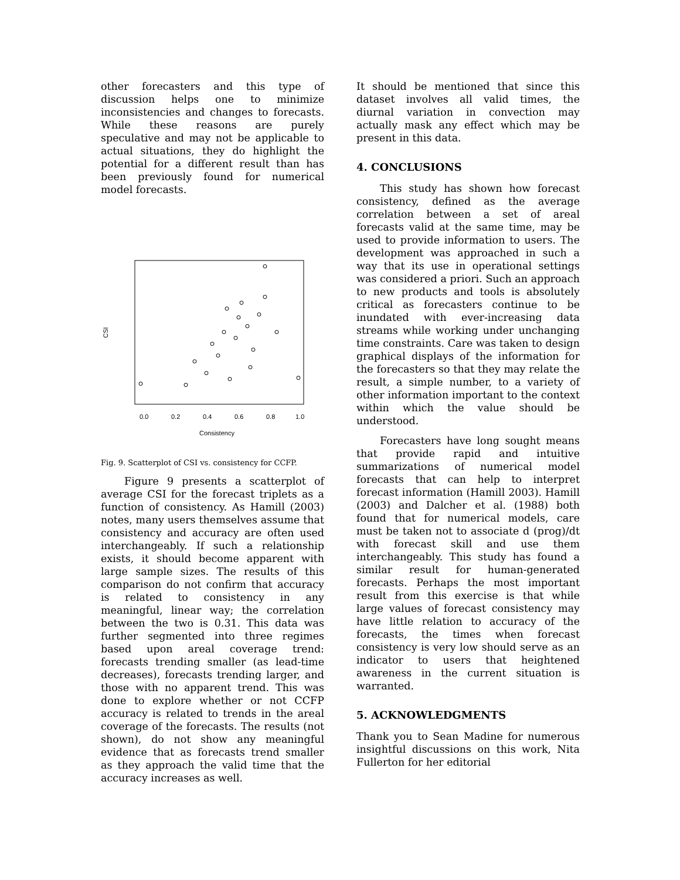other forecasters and this type of discussion helps one to minimize inconsistencies and changes to forecasts. While these reasons are purely speculative and may not be applicable to actual situations, they do highlight the potential for a different result than has been previously found for numerical model forecasts.
0.0
0.2
0.4
0.6
0.8
1.0
Consistency
CSI
Fig. 9. Scatterplot of CSI vs. consistency for CCFP.
Figure 9 presents a scatterplot of average CSI for the forecast triplets as a function of consistency. As Hamill (2003) notes, many users themselves assume that consistency and accuracy are often used interchangeably. If such a relationship exists, it should become apparent with large sample sizes. The results of this comparison do not confirm that accuracy is related to consistency in any meaningful, linear way; the correlation between the two is 0.31. This data was further segmented into three regimes based upon areal coverage trend: forecasts trending smaller (as lead-time decreases), forecasts trending larger, and those with no apparent trend. This was done to explore whether or not CCFP accuracy is related to trends in the areal coverage of the forecasts. The results (not shown), do not show any meaningful evidence that as forecasts trend smaller as they approach the valid time that the accuracy increases as well.
It should be mentioned that since this dataset involves all valid times, the diurnal variation in convection may actually mask any effect which may be present in this data.
4. CONCLUSIONS
This study has shown how forecast consistency, defined as the average correlation between a set of areal forecasts valid at the same time, may be used to provide information to users. The development was approached in such a way that its use in operational settings was considered a priori. Such an approach to new products and tools is absolutely critical as forecasters continue to be inundated with ever-increasing data streams while working under unchanging time constraints. Care was taken to design graphical displays of the information for the forecasters so that they may relate the result, a simple number, to a variety of other information important to the context within which the value should be understood.
Forecasters have long sought means that provide rapid and intuitive summarizations of numerical model forecasts that can help to interpret forecast information (Hamill 2003). Hamill (2003) and Dalcher et al. (1988) both found that for numerical models, care must be taken not to associate d (prog)/dt with forecast skill and use them interchangeably. This study has found a similar result for human-generated forecasts. Perhaps the most important result from this exercise is that while large values of forecast consistency may have little relation to accuracy of the forecasts, the times when forecast consistency is very low should serve as an indicator to users that heightened awareness in the current situation is warranted.
5. ACKNOWLEDGMENTS
Thank you to Sean Madine for numerous insightful discussions on this work, Nita Fullerton for her editorial